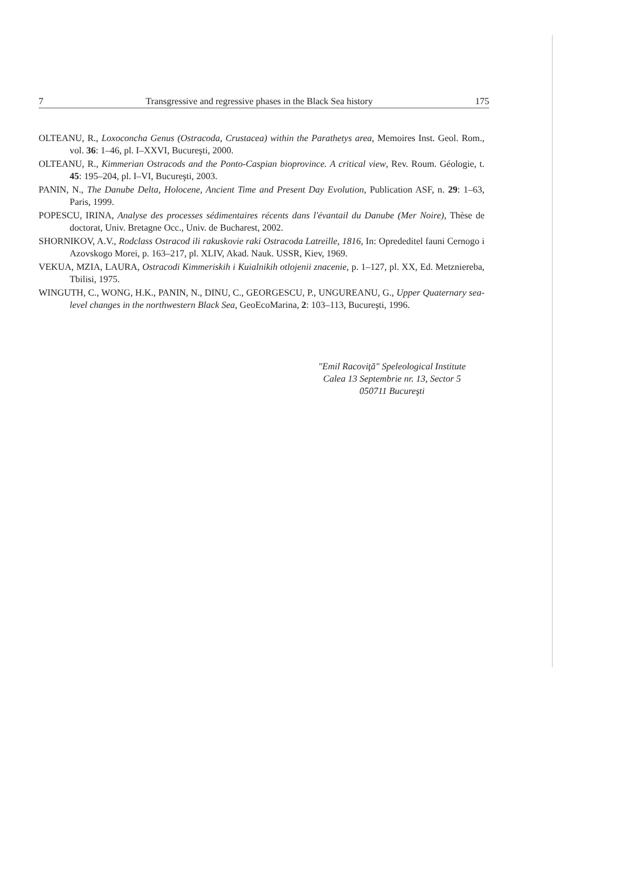7 Transgressive and regressive phases in the Black Sea history 175
OLTEANU, R., Loxoconcha Genus (Ostracoda, Crustacea) within the Parathetys area, Memoires Inst. Geol. Rom., vol. 36: 1–46, pl. I–XXVI, Bucureşti, 2000.
OLTEANU, R., Kimmerian Ostracods and the Ponto-Caspian bioprovince. A critical view, Rev. Roum. Géologie, t. 45: 195–204, pl. I–VI, Bucureşti, 2003.
PANIN, N., The Danube Delta, Holocene, Ancient Time and Present Day Evolution, Publication ASF, n. 29: 1–63, Paris, 1999.
POPESCU, IRINA, Analyse des processes sédimentaires récents dans l'évantail du Danube (Mer Noire), Thèse de doctorat, Univ. Bretagne Occ., Univ. de Bucharest, 2002.
SHORNIKOV, A.V., Rodclass Ostracod ili rakuskovie raki Ostracoda Latreille, 1816, In: Oprededitel fauni Cernogo i Azovskogo Morei, p. 163–217, pl. XLIV, Akad. Nauk. USSR, Kiev, 1969.
VEKUA, MZIA, LAURA, Ostracodi Kimmeriskih i Kuialnikih otlojenii znacenie, p. 1–127, pl. XX, Ed. Metzniereba, Tbilisi, 1975.
WINGUTH, C., WONG, H.K., PANIN, N., DINU, C., GEORGESCU, P., UNGUREANU, G., Upper Quaternary sea-level changes in the northwestern Black Sea, GeoEcoMarina, 2: 103–113, Bucureşti, 1996.
"Emil Racoviţă" Speleological Institute
Calea 13 Septembrie nr. 13, Sector 5
050711 Bucureşti